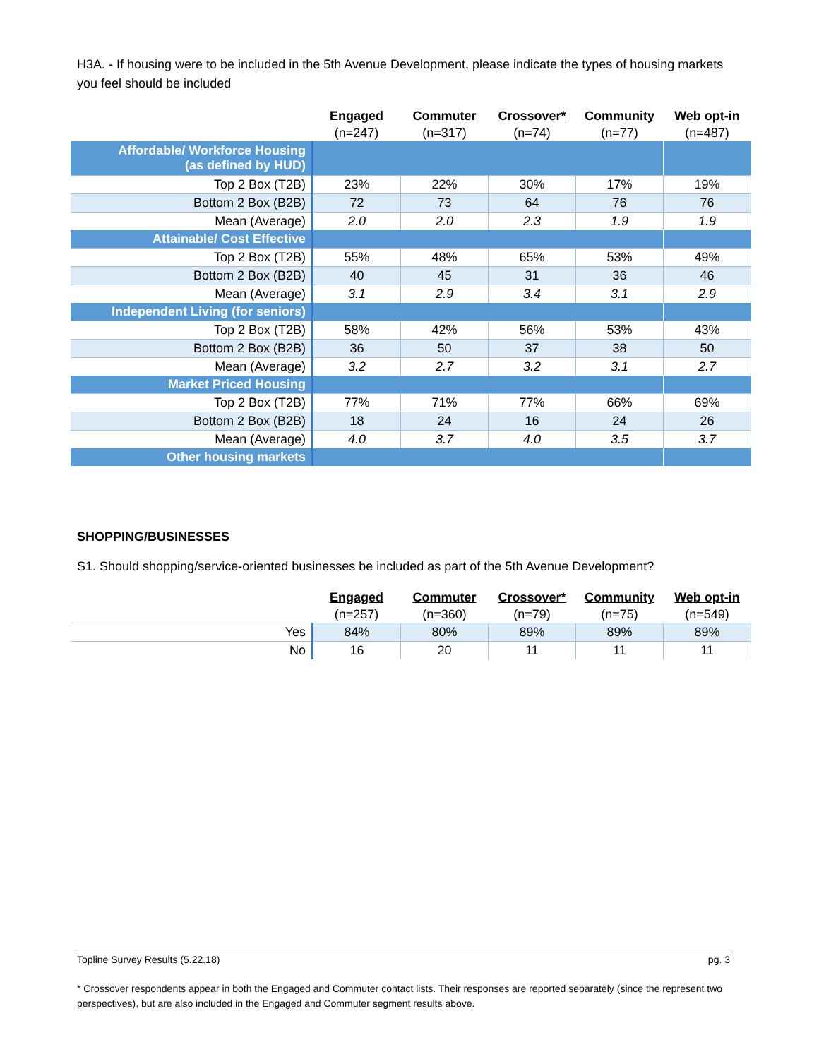H3A. - If housing were to be included in the 5th Avenue Development, please indicate the types of housing markets you feel should be included
| | Engaged (n=247) | Commuter (n=317) | Crossover* (n=74) | Community (n=77) | Web opt-in (n=487) |
| --- | --- | --- | --- | --- | --- |
| Affordable/ Workforce Housing (as defined by HUD) | | | | | |
| Top 2 Box (T2B) | 23% | 22% | 30% | 17% | 19% |
| Bottom 2 Box (B2B) | 72 | 73 | 64 | 76 | 76 |
| Mean (Average) | 2.0 | 2.0 | 2.3 | 1.9 | 1.9 |
| Attainable/ Cost Effective | | | | | |
| Top 2 Box (T2B) | 55% | 48% | 65% | 53% | 49% |
| Bottom 2 Box (B2B) | 40 | 45 | 31 | 36 | 46 |
| Mean (Average) | 3.1 | 2.9 | 3.4 | 3.1 | 2.9 |
| Independent Living (for seniors) | | | | | |
| Top 2 Box (T2B) | 58% | 42% | 56% | 53% | 43% |
| Bottom 2 Box (B2B) | 36 | 50 | 37 | 38 | 50 |
| Mean (Average) | 3.2 | 2.7 | 3.2 | 3.1 | 2.7 |
| Market Priced Housing | | | | | |
| Top 2 Box (T2B) | 77% | 71% | 77% | 66% | 69% |
| Bottom 2 Box (B2B) | 18 | 24 | 16 | 24 | 26 |
| Mean (Average) | 4.0 | 3.7 | 4.0 | 3.5 | 3.7 |
| Other housing markets | | | | | |
SHOPPING/BUSINESSES
S1. Should shopping/service-oriented businesses be included as part of the 5th Avenue Development?
| | Engaged (n=257) | Commuter (n=360) | Crossover* (n=79) | Community (n=75) | Web opt-in (n=549) |
| --- | --- | --- | --- | --- | --- |
| Yes | 84% | 80% | 89% | 89% | 89% |
| No | 16 | 20 | 11 | 11 | 11 |
Topline Survey Results (5.22.18) pg. 3
* Crossover respondents appear in both the Engaged and Commuter contact lists. Their responses are reported separately (since the represent two perspectives), but are also included in the Engaged and Commuter segment results above.